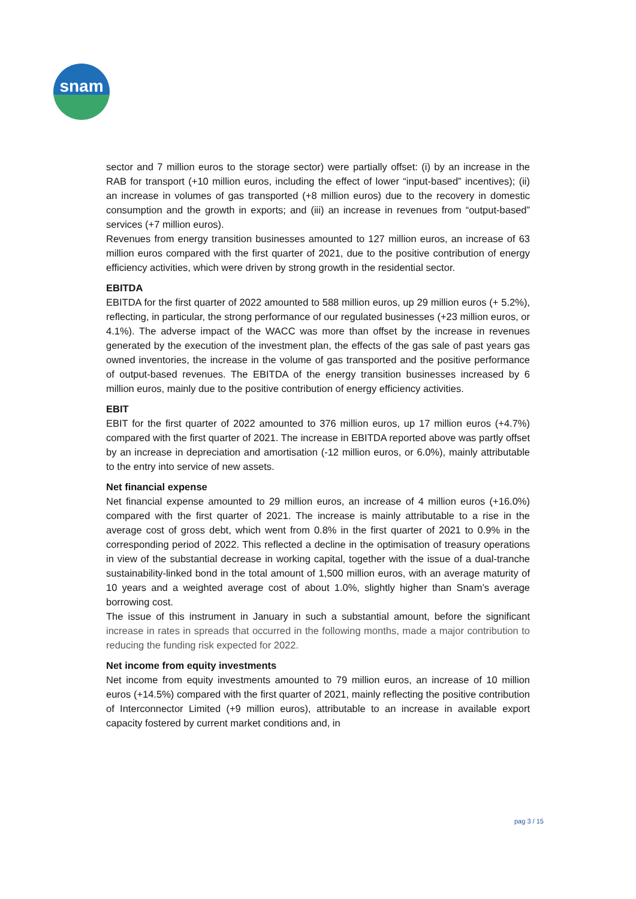snam
sector and 7 million euros to the storage sector) were partially offset: (i) by an increase in the RAB for transport (+10 million euros, including the effect of lower “input-based” incentives); (ii) an increase in volumes of gas transported (+8 million euros) due to the recovery in domestic consumption and the growth in exports; and (iii) an increase in revenues from “output-based” services (+7 million euros).
Revenues from energy transition businesses amounted to 127 million euros, an increase of 63 million euros compared with the first quarter of 2021, due to the positive contribution of energy efficiency activities, which were driven by strong growth in the residential sector.
EBITDA
EBITDA for the first quarter of 2022 amounted to 588 million euros, up 29 million euros (+ 5.2%), reflecting, in particular, the strong performance of our regulated businesses (+23 million euros, or 4.1%). The adverse impact of the WACC was more than offset by the increase in revenues generated by the execution of the investment plan, the effects of the gas sale of past years gas owned inventories, the increase in the volume of gas transported and the positive performance of output-based revenues. The EBITDA of the energy transition businesses increased by 6 million euros, mainly due to the positive contribution of energy efficiency activities.
EBIT
EBIT for the first quarter of 2022 amounted to 376 million euros, up 17 million euros (+4.7%) compared with the first quarter of 2021. The increase in EBITDA reported above was partly offset by an increase in depreciation and amortisation (-12 million euros, or 6.0%), mainly attributable to the entry into service of new assets.
Net financial expense
Net financial expense amounted to 29 million euros, an increase of 4 million euros (+16.0%) compared with the first quarter of 2021. The increase is mainly attributable to a rise in the average cost of gross debt, which went from 0.8% in the first quarter of 2021 to 0.9% in the corresponding period of 2022. This reflected a decline in the optimisation of treasury operations in view of the substantial decrease in working capital, together with the issue of a dual-tranche sustainability-linked bond in the total amount of 1,500 million euros, with an average maturity of 10 years and a weighted average cost of about 1.0%, slightly higher than Snam’s average borrowing cost.
The issue of this instrument in January in such a substantial amount, before the significant increase in rates in spreads that occurred in the following months, made a major contribution to reducing the funding risk expected for 2022.
Net income from equity investments
Net income from equity investments amounted to 79 million euros, an increase of 10 million euros (+14.5%) compared with the first quarter of 2021, mainly reflecting the positive contribution of Interconnector Limited (+9 million euros), attributable to an increase in available export capacity fostered by current market conditions and, in
pag 3 / 15